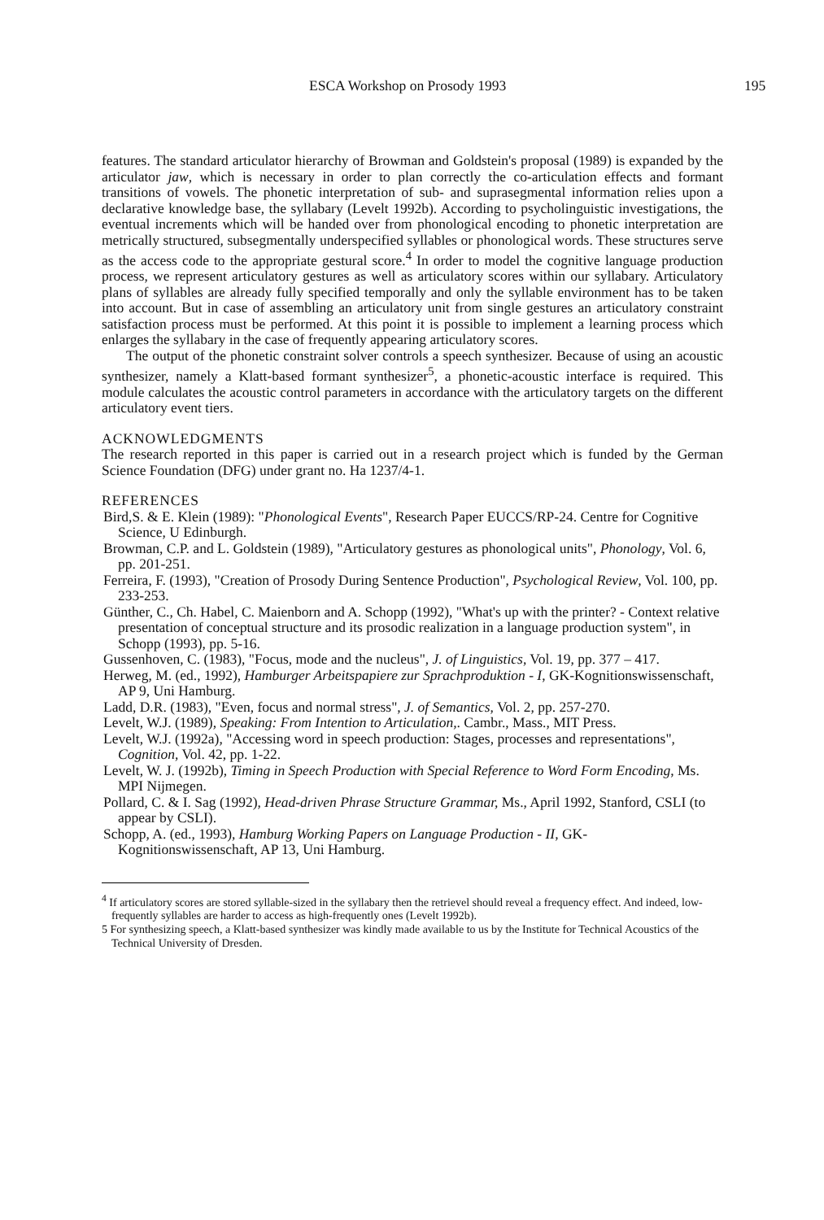ESCA Workshop on Prosody 1993 195
features. The standard articulator hierarchy of Browman and Goldstein's proposal (1989) is expanded by the articulator jaw, which is necessary in order to plan correctly the co-articulation effects and formant transitions of vowels. The phonetic interpretation of sub- and suprasegmental information relies upon a declarative knowledge base, the syllabary (Levelt 1992b). According to psycholinguistic investigations, the eventual increments which will be handed over from phonological encoding to phonetic interpretation are metrically structured, subsegmentally underspecified syllables or phonological words. These structures serve as the access code to the appropriate gestural score.<sup>4</sup> In order to model the cognitive language production process, we represent articulatory gestures as well as articulatory scores within our syllabary. Articulatory plans of syllables are already fully specified temporally and only the syllable environment has to be taken into account. But in case of assembling an articulatory unit from single gestures an articulatory constraint satisfaction process must be performed. At this point it is possible to implement a learning process which enlarges the syllabary in the case of frequently appearing articulatory scores.
The output of the phonetic constraint solver controls a speech synthesizer. Because of using an acoustic synthesizer, namely a Klatt-based formant synthesizer<sup>5</sup>, a phonetic-acoustic interface is required. This module calculates the acoustic control parameters in accordance with the articulatory targets on the different articulatory event tiers.
ACKNOWLEDGMENTS
The research reported in this paper is carried out in a research project which is funded by the German Science Foundation (DFG) under grant no. Ha 1237/4-1.
REFERENCES
Bird,S. & E. Klein (1989): "Phonological Events", Research Paper EUCCS/RP-24. Centre for Cognitive Science, U Edinburgh.
Browman, C.P. and L. Goldstein (1989), "Articulatory gestures as phonological units", Phonology, Vol. 6, pp. 201-251.
Ferreira, F. (1993), "Creation of Prosody During Sentence Production", Psychological Review, Vol. 100, pp. 233-253.
Günther, C., Ch. Habel, C. Maienborn and A. Schopp (1992), "What's up with the printer? - Context relative presentation of conceptual structure and its prosodic realization in a language production system", in Schopp (1993), pp. 5-16.
Gussenhoven, C. (1983), "Focus, mode and the nucleus", J. of Linguistics, Vol. 19, pp. 377 – 417.
Herweg, M. (ed., 1992), Hamburger Arbeitspapiere zur Sprachproduktion - I, GK-Kognitionswissenschaft, AP 9, Uni Hamburg.
Ladd, D.R. (1983), "Even, focus and normal stress", J. of Semantics, Vol. 2, pp. 257-270.
Levelt, W.J. (1989), Speaking: From Intention to Articulation,. Cambr., Mass., MIT Press.
Levelt, W.J. (1992a), "Accessing word in speech production: Stages, processes and representations", Cognition, Vol. 42, pp. 1-22.
Levelt, W. J. (1992b), Timing in Speech Production with Special Reference to Word Form Encoding, Ms. MPI Nijmegen.
Pollard, C. & I. Sag (1992), Head-driven Phrase Structure Grammar, Ms., April 1992, Stanford, CSLI (to appear by CSLI).
Schopp, A. (ed., 1993), Hamburg Working Papers on Language Production - II, GK-Kognitionswissenschaft, AP 13, Uni Hamburg.
<sup>4</sup> If articulatory scores are stored syllable-sized in the syllabary then the retrievel should reveal a frequency effect. And indeed, low-frequently syllables are harder to access as high-frequently ones (Levelt 1992b).
5 For synthesizing speech, a Klatt-based synthesizer was kindly made available to us by the Institute for Technical Acoustics of the Technical University of Dresden.